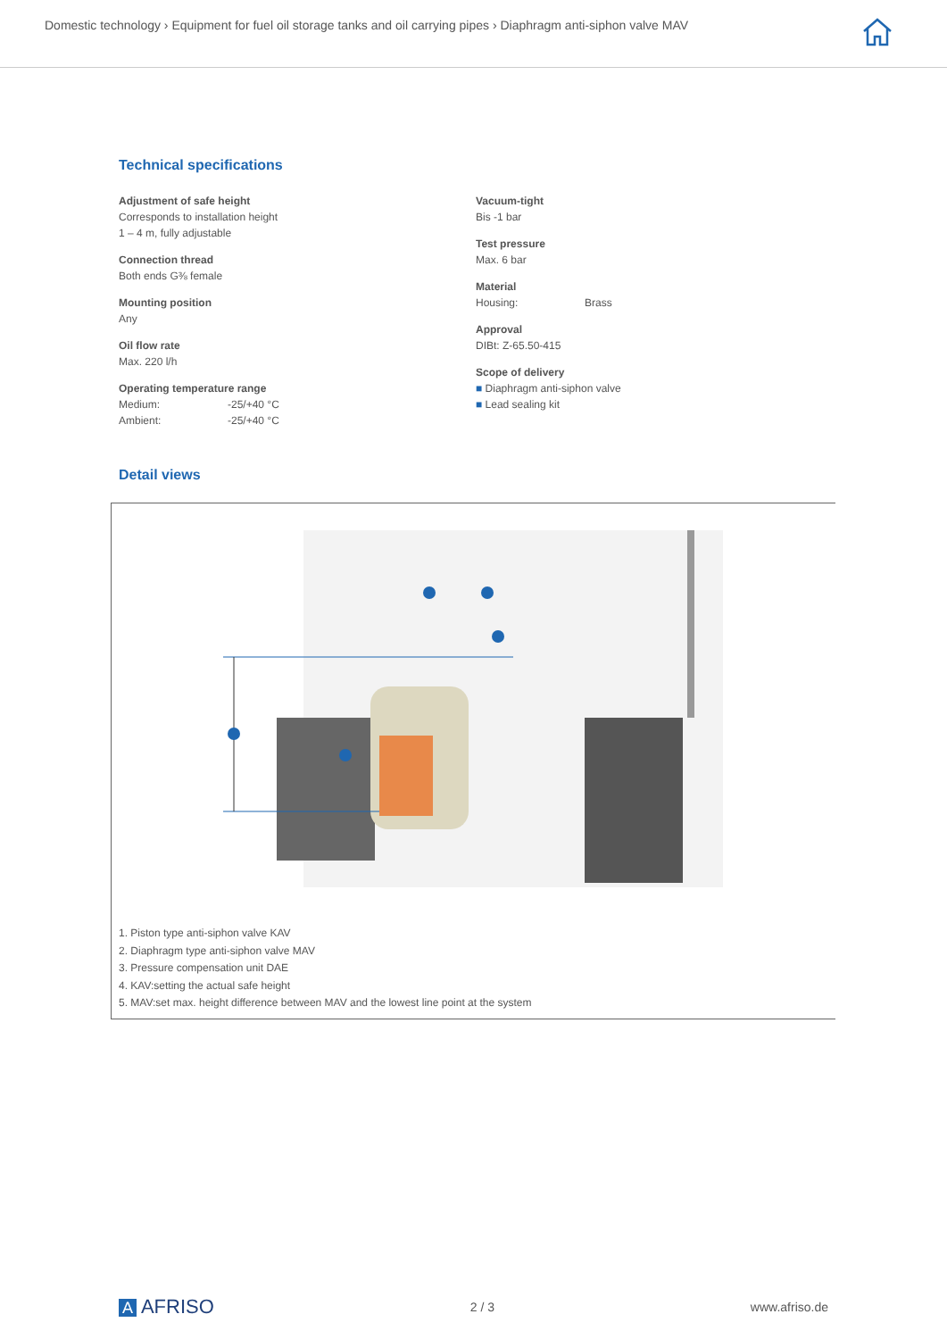Domestic technology › Equipment for fuel oil storage tanks and oil carrying pipes › Diaphragm anti-siphon valve MAV
Technical specifications
Adjustment of safe height
Corresponds to installation height
1 – 4 m, fully adjustable
Connection thread
Both ends G⅜ female
Mounting position
Any
Oil flow rate
Max. 220 l/h
Operating temperature range
Medium: -25/+40 °C
Ambient: -25/+40 °C
Vacuum-tight
Bis -1 bar
Test pressure
Max. 6 bar
Material
Housing: Brass
Approval
DIBt: Z-65.50-415
Scope of delivery
■ Diaphragm anti-siphon valve
■ Lead sealing kit
Detail views
1. Piston type anti-siphon valve KAV
2. Diaphragm type anti-siphon valve MAV
3. Pressure compensation unit DAE
4. KAV:setting the actual safe height
5. MAV:set max. height difference between MAV and the lowest line point at the system
A AFRISO 2 / 3 www.afriso.de